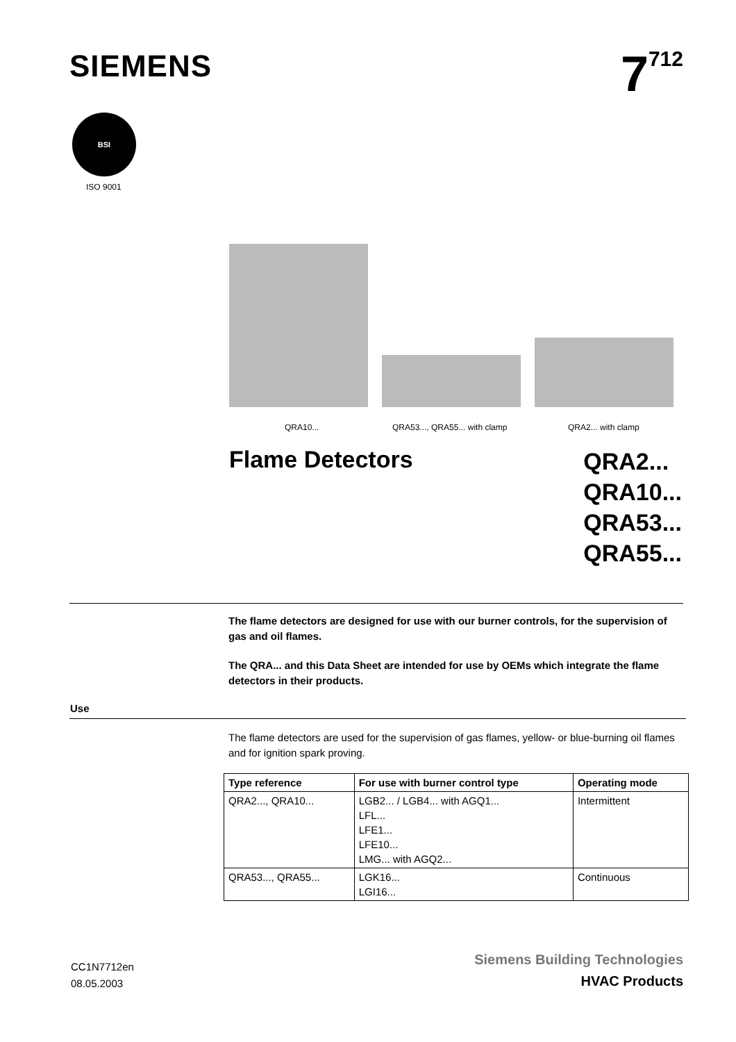SIEMENS
7<sup>712</sup>
BSI
ISO 9001
QRA10... QRA53..., QRA55... with clamp QRA2... with clamp
Flame Detectors
QRA2...
QRA10...
QRA53...
QRA55...
The flame detectors are designed for use with our burner controls, for the supervision of gas and oil flames.
The QRA... and this Data Sheet are intended for use by OEMs which integrate the flame detectors in their products.
Use
The flame detectors are used for the supervision of gas flames, yellow- or blue-burning oil flames and for ignition spark proving.
| Type reference | For use with burner control type | Operating mode |
| --- | --- | --- |
| QRA2..., QRA10... | LGB2... / LGB4... with AGQ1... LFL... LFE1... LFE10... LMG... with AGQ2... | Intermittent |
| QRA53..., QRA55... | LGK16... LGI16... | Continuous |
CC1N7712en
08.05.2003
Siemens Building Technologies
HVAC Products